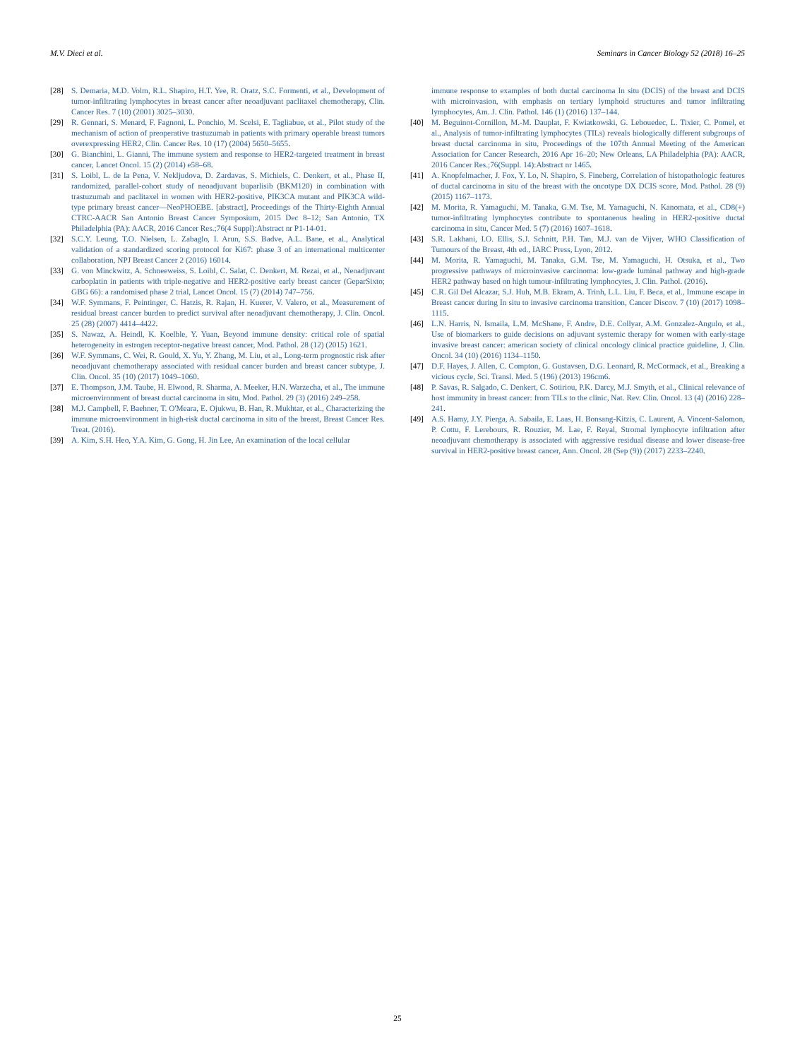M.V. Dieci et al. Seminars in Cancer Biology 52 (2018) 16–25
[28] S. Demaria, M.D. Volm, R.L. Shapiro, H.T. Yee, R. Oratz, S.C. Formenti, et al., Development of tumor-infiltrating lymphocytes in breast cancer after neoadjuvant paclitaxel chemotherapy, Clin. Cancer Res. 7 (10) (2001) 3025–3030.
[29] R. Gennari, S. Menard, F. Fagnoni, L. Ponchio, M. Scelsi, E. Tagliabue, et al., Pilot study of the mechanism of action of preoperative trastuzumab in patients with primary operable breast tumors overexpressing HER2, Clin. Cancer Res. 10 (17) (2004) 5650–5655.
[30] G. Bianchini, L. Gianni, The immune system and response to HER2-targeted treatment in breast cancer, Lancet Oncol. 15 (2) (2014) e58–68.
[31] S. Loibl, L. de la Pena, V. Nekljudova, D. Zardavas, S. Michiels, C. Denkert, et al., Phase II, randomized, parallel-cohort study of neoadjuvant buparlisib (BKM120) in combination with trastuzumab and paclitaxel in women with HER2-positive, PIK3CA mutant and PIK3CA wild-type primary breast cancer—NeoPHOEBE. [abstract], Proceedings of the Thirty-Eighth Annual CTRC-AACR San Antonio Breast Cancer Symposium, 2015 Dec 8–12; San Antonio, TX Philadelphia (PA): AACR, 2016 Cancer Res.;76(4 Suppl):Abstract nr P1-14-01.
[32] S.C.Y. Leung, T.O. Nielsen, L. Zabaglo, I. Arun, S.S. Badve, A.L. Bane, et al., Analytical validation of a standardized scoring protocol for Ki67: phase 3 of an international multicenter collaboration, NPJ Breast Cancer 2 (2016) 16014.
[33] G. von Minckwitz, A. Schneeweiss, S. Loibl, C. Salat, C. Denkert, M. Rezai, et al., Neoadjuvant carboplatin in patients with triple-negative and HER2-positive early breast cancer (GeparSixto; GBG 66): a randomised phase 2 trial, Lancet Oncol. 15 (7) (2014) 747–756.
[34] W.F. Symmans, F. Peintinger, C. Hatzis, R. Rajan, H. Kuerer, V. Valero, et al., Measurement of residual breast cancer burden to predict survival after neoadjuvant chemotherapy, J. Clin. Oncol. 25 (28) (2007) 4414–4422.
[35] S. Nawaz, A. Heindl, K. Koelble, Y. Yuan, Beyond immune density: critical role of spatial heterogeneity in estrogen receptor-negative breast cancer, Mod. Pathol. 28 (12) (2015) 1621.
[36] W.F. Symmans, C. Wei, R. Gould, X. Yu, Y. Zhang, M. Liu, et al., Long-term prognostic risk after neoadjuvant chemotherapy associated with residual cancer burden and breast cancer subtype, J. Clin. Oncol. 35 (10) (2017) 1049–1060.
[37] E. Thompson, J.M. Taube, H. Elwood, R. Sharma, A. Meeker, H.N. Warzecha, et al., The immune microenvironment of breast ductal carcinoma in situ, Mod. Pathol. 29 (3) (2016) 249–258.
[38] M.J. Campbell, F. Baehner, T. O'Meara, E. Ojukwu, B. Han, R. Mukhtar, et al., Characterizing the immune microenvironment in high-risk ductal carcinoma in situ of the breast, Breast Cancer Res. Treat. (2016).
[39] A. Kim, S.H. Heo, Y.A. Kim, G. Gong, H. Jin Lee, An examination of the local cellular
immune response to examples of both ductal carcinoma In situ (DCIS) of the breast and DCIS with microinvasion, with emphasis on tertiary lymphoid structures and tumor infiltrating lymphocytes, Am. J. Clin. Pathol. 146 (1) (2016) 137–144.
[40] M. Beguinot-Cornillon, M.-M. Dauplat, F. Kwiatkowski, G. Lebouedec, L. Tixier, C. Pomel, et al., Analysis of tumor-infiltrating lymphocytes (TILs) reveals biologically different subgroups of breast ductal carcinoma in situ, Proceedings of the 107th Annual Meeting of the American Association for Cancer Research, 2016 Apr 16–20; New Orleans, LA Philadelphia (PA): AACR, 2016 Cancer Res.;76(Suppl. 14):Abstract nr 1465.
[41] A. Knopfelmacher, J. Fox, Y. Lo, N. Shapiro, S. Fineberg, Correlation of histopathologic features of ductal carcinoma in situ of the breast with the oncotype DX DCIS score, Mod. Pathol. 28 (9) (2015) 1167–1173.
[42] M. Morita, R. Yamaguchi, M. Tanaka, G.M. Tse, M. Yamaguchi, N. Kanomata, et al., CD8(+) tumor-infiltrating lymphocytes contribute to spontaneous healing in HER2-positive ductal carcinoma in situ, Cancer Med. 5 (7) (2016) 1607–1618.
[43] S.R. Lakhani, I.O. Ellis, S.J. Schnitt, P.H. Tan, M.J. van de Vijver, WHO Classification of Tumours of the Breast, 4th ed., IARC Press, Lyon, 2012.
[44] M. Morita, R. Yamaguchi, M. Tanaka, G.M. Tse, M. Yamaguchi, H. Otsuka, et al., Two progressive pathways of microinvasive carcinoma: low-grade luminal pathway and high-grade HER2 pathway based on high tumour-infiltrating lymphocytes, J. Clin. Pathol. (2016).
[45] C.R. Gil Del Alcazar, S.J. Huh, M.B. Ekram, A. Trinh, L.L. Liu, F. Beca, et al., Immune escape in Breast cancer during In situ to invasive carcinoma transition, Cancer Discov. 7 (10) (2017) 1098–1115.
[46] L.N. Harris, N. Ismaila, L.M. McShane, F. Andre, D.E. Collyar, A.M. Gonzalez-Angulo, et al., Use of biomarkers to guide decisions on adjuvant systemic therapy for women with early-stage invasive breast cancer: american society of clinical oncology clinical practice guideline, J. Clin. Oncol. 34 (10) (2016) 1134–1150.
[47] D.F. Hayes, J. Allen, C. Compton, G. Gustavsen, D.G. Leonard, R. McCormack, et al., Breaking a vicious cycle, Sci. Transl. Med. 5 (196) (2013) 196cm6.
[48] P. Savas, R. Salgado, C. Denkert, C. Sotiriou, P.K. Darcy, M.J. Smyth, et al., Clinical relevance of host immunity in breast cancer: from TILs to the clinic, Nat. Rev. Clin. Oncol. 13 (4) (2016) 228–241.
[49] A.S. Hamy, J.Y. Pierga, A. Sabaila, E. Laas, H. Bonsang-Kitzis, C. Laurent, A. Vincent-Salomon, P. Cottu, F. Lerebours, R. Rouzier, M. Lae, F. Reyal, Stromal lymphocyte infiltration after neoadjuvant chemotherapy is associated with aggressive residual disease and lower disease-free survival in HER2-positive breast cancer, Ann. Oncol. 28 (Sep (9)) (2017) 2233–2240.
25